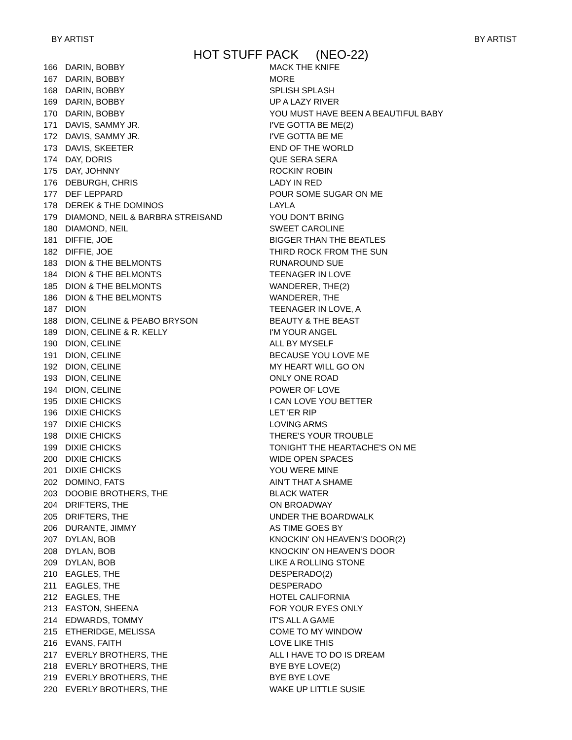BY ARTIST BY ARTIST
HOT STUFF PACK (NEO-22)
| 166 | DARIN, BOBBY | MACK THE KNIFE |
| 167 | DARIN, BOBBY | MORE |
| 168 | DARIN, BOBBY | SPLISH SPLASH |
| 169 | DARIN, BOBBY | UP A LAZY RIVER |
| 170 | DARIN, BOBBY | YOU MUST HAVE BEEN A BEAUTIFUL BABY |
| 171 | DAVIS, SAMMY JR. | I'VE GOTTA BE ME(2) |
| 172 | DAVIS, SAMMY JR. | I'VE GOTTA BE ME |
| 173 | DAVIS, SKEETER | END OF THE WORLD |
| 174 | DAY, DORIS | QUE SERA SERA |
| 175 | DAY, JOHNNY | ROCKIN' ROBIN |
| 176 | DEBURGH, CHRIS | LADY IN RED |
| 177 | DEF LEPPARD | POUR SOME SUGAR ON ME |
| 178 | DEREK & THE DOMINOS | LAYLA |
| 179 | DIAMOND, NEIL & BARBRA STREISAND | YOU DON'T BRING |
| 180 | DIAMOND, NEIL | SWEET CAROLINE |
| 181 | DIFFIE, JOE | BIGGER THAN THE BEATLES |
| 182 | DIFFIE, JOE | THIRD ROCK FROM THE SUN |
| 183 | DION & THE BELMONTS | RUNAROUND SUE |
| 184 | DION & THE BELMONTS | TEENAGER IN LOVE |
| 185 | DION & THE BELMONTS | WANDERER, THE(2) |
| 186 | DION & THE BELMONTS | WANDERER, THE |
| 187 | DION | TEENAGER IN LOVE, A |
| 188 | DION, CELINE & PEABO BRYSON | BEAUTY & THE BEAST |
| 189 | DION, CELINE & R. KELLY | I'M YOUR ANGEL |
| 190 | DION, CELINE | ALL BY MYSELF |
| 191 | DION, CELINE | BECAUSE YOU LOVE ME |
| 192 | DION, CELINE | MY HEART WILL GO ON |
| 193 | DION, CELINE | ONLY ONE ROAD |
| 194 | DION, CELINE | POWER OF LOVE |
| 195 | DIXIE CHICKS | I CAN LOVE YOU BETTER |
| 196 | DIXIE CHICKS | LET 'ER RIP |
| 197 | DIXIE CHICKS | LOVING ARMS |
| 198 | DIXIE CHICKS | THERE'S YOUR TROUBLE |
| 199 | DIXIE CHICKS | TONIGHT THE HEARTACHE'S ON ME |
| 200 | DIXIE CHICKS | WIDE OPEN SPACES |
| 201 | DIXIE CHICKS | YOU WERE MINE |
| 202 | DOMINO, FATS | AIN'T THAT A SHAME |
| 203 | DOOBIE BROTHERS, THE | BLACK WATER |
| 204 | DRIFTERS, THE | ON BROADWAY |
| 205 | DRIFTERS, THE | UNDER THE BOARDWALK |
| 206 | DURANTE, JIMMY | AS TIME GOES BY |
| 207 | DYLAN, BOB | KNOCKIN' ON HEAVEN'S DOOR(2) |
| 208 | DYLAN, BOB | KNOCKIN' ON HEAVEN'S DOOR |
| 209 | DYLAN, BOB | LIKE A ROLLING STONE |
| 210 | EAGLES, THE | DESPERADO(2) |
| 211 | EAGLES, THE | DESPERADO |
| 212 | EAGLES, THE | HOTEL CALIFORNIA |
| 213 | EASTON, SHEENA | FOR YOUR EYES ONLY |
| 214 | EDWARDS, TOMMY | IT'S ALL A GAME |
| 215 | ETHERIDGE, MELISSA | COME TO MY WINDOW |
| 216 | EVANS, FAITH | LOVE LIKE THIS |
| 217 | EVERLY BROTHERS, THE | ALL I HAVE TO DO IS DREAM |
| 218 | EVERLY BROTHERS, THE | BYE BYE LOVE(2) |
| 219 | EVERLY BROTHERS, THE | BYE BYE LOVE |
| 220 | EVERLY BROTHERS, THE | WAKE UP LITTLE SUSIE |